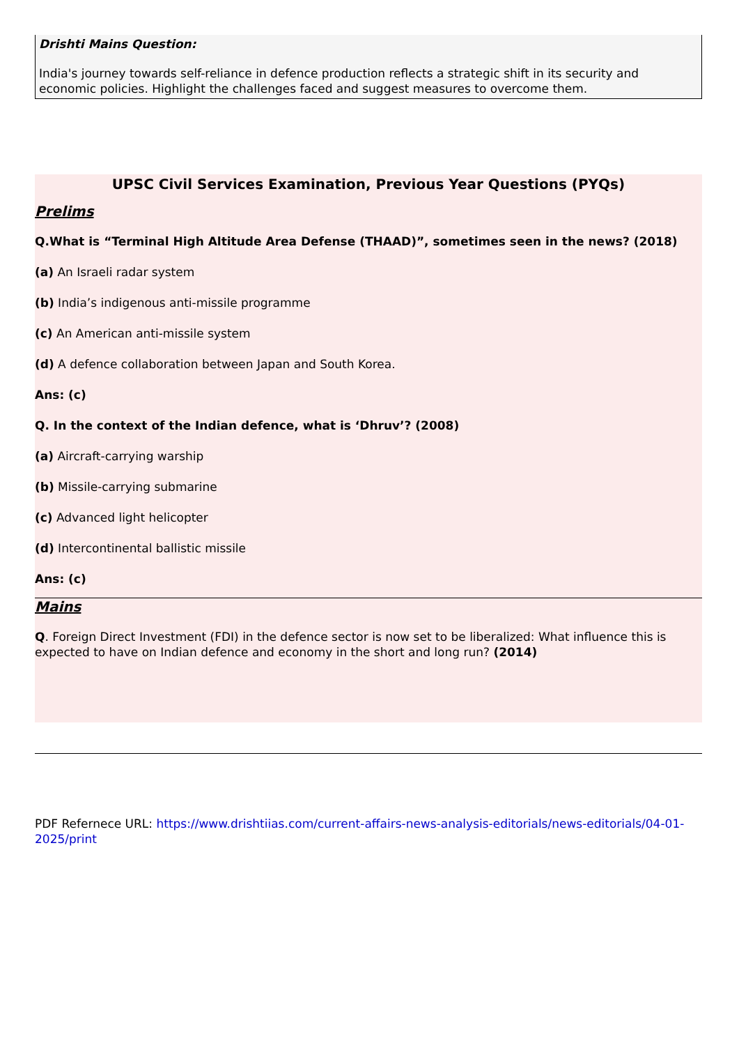Drishti Mains Question:
India's journey towards self-reliance in defence production reflects a strategic shift in its security and economic policies. Highlight the challenges faced and suggest measures to overcome them.
UPSC Civil Services Examination, Previous Year Questions (PYQs)
Prelims
Q.What is “Terminal High Altitude Area Defense (THAAD)”, sometimes seen in the news? (2018)
(a) An Israeli radar system
(b) India’s indigenous anti-missile programme
(c) An American anti-missile system
(d) A defence collaboration between Japan and South Korea.
Ans: (c)
Q. In the context of the Indian defence, what is ‘Dhruv’? (2008)
(a) Aircraft-carrying warship
(b) Missile-carrying submarine
(c) Advanced light helicopter
(d) Intercontinental ballistic missile
Ans: (c)
Mains
Q. Foreign Direct Investment (FDI) in the defence sector is now set to be liberalized: What influence this is expected to have on Indian defence and economy in the short and long run? (2014)
PDF Refernece URL: https://www.drishtiias.com/current-affairs-news-analysis-editorials/news-editorials/04-01-2025/print